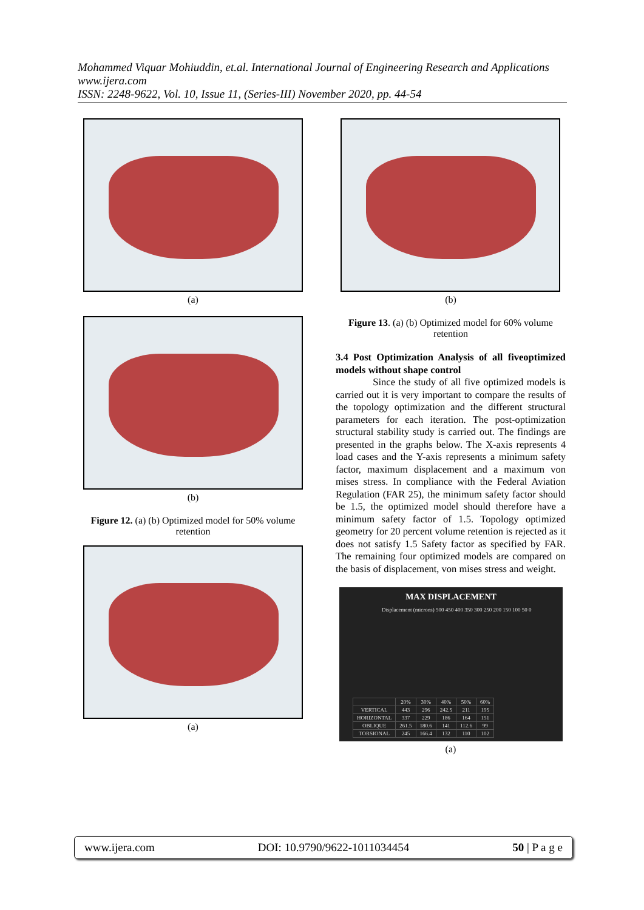Mohammed Viquar Mohiuddin, et.al. International Journal of Engineering Research and Applications
www.ijera.com
ISSN: 2248-9622, Vol. 10, Issue 11, (Series-III) November 2020, pp. 44-54
(a)
(b)
Figure 12. (a) (b) Optimized model for 50% volume retention
(a)
(b)
Figure 13. (a) (b) Optimized model for 60% volume retention
3.4 Post Optimization Analysis of all fiveoptimized models without shape control
Since the study of all five optimized models is carried out it is very important to compare the results of the topology optimization and the different structural parameters for each iteration. The post-optimization structural stability study is carried out. The findings are presented in the graphs below. The X-axis represents 4 load cases and the Y-axis represents a minimum safety factor, maximum displacement and a maximum von mises stress. In compliance with the Federal Aviation Regulation (FAR 25), the minimum safety factor should be 1.5, the optimized model should therefore have a minimum safety factor of 1.5. Topology optimized geometry for 20 percent volume retention is rejected as it does not satisfy 1.5 Safety factor as specified by FAR. The remaining four optimized models are compared on the basis of displacement, von mises stress and weight.
MAX DISPLACEMENT
Displacement (microns) 500 450 400 350 300 250 200 150 100 50 0
| | 20% | 30% | 40% | 50% | 60% |
| --- | --- | --- | --- | --- | --- |
| VERTICAL | 443 | 296 | 242.5 | 211 | 195 |
| HORIZONTAL | 337 | 229 | 186 | 164 | 151 |
| OBLIQUE | 261.5 | 180.6 | 141 | 112.6 | 99 |
| TORSIONAL | 245 | 166.4 | 132 | 110 | 102 |
(a)
www.ijera.com DOI: 10.9790/9622-1011034454 50 | P a g e